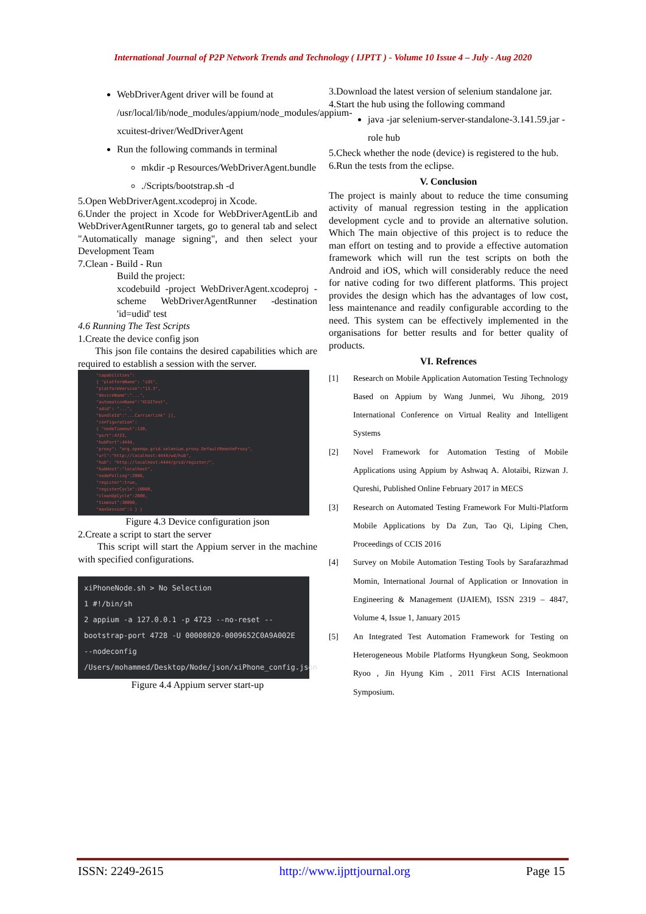International Journal of P2P Network Trends and Technology ( IJPTT ) - Volume 10 Issue 4 – July - Aug 2020
WebDriverAgent driver will be found at /usr/local/lib/node_modules/appium/node_modules/appium-xcuitest-driver/WedDriverAgent
Run the following commands in terminal
mkdir -p Resources/WebDriverAgent.bundle
./Scripts/bootstrap.sh -d
5.Open WebDriverAgent.xcodeproj in Xcode.
6.Under the project in Xcode for WebDriverAgentLib and WebDriverAgentRunner targets, go to general tab and select "Automatically manage signing", and then select your Development Team
7.Clean - Build - Run
Build the project:
xcodebuild -project WebDriverAgent.xcodeproj -scheme WebDriverAgentRunner -destination 'id=udid' test
4.6 Running The Test Scripts
1.Create the device config json
This json file contains the desired capabilities which are required to establish a session with the server.
"capabilities":
{ "platformName": "iOS",
"platformVersion":"13.3",
"deviceName":"...",
"automationName":"XCUITest",
"udid": "...",
"bundleId":"...Carrierlink" }],
"configuration":
{ "nodeTimeout":120,
"port":4723,
"hubPort":4444,
"proxy": "org.openqa.grid.selenium.proxy.DefaultRemoteProxy",
"url":"http://localhost:4444/wd/hub",
"hub": "http://localhost:4444/grid/register/",
"hubHost":"localhost",
"nodePolling":2000,
"register":true,
"registerCycle":10000,
"cleanUpCycle":2000,
"timeout":30000,
"maxSession":1 } }
Figure 4.3 Device configuration json
2.Create a script to start the server
This script will start the Appium server in the machine with specified configurations.
xiPhoneNode.sh > No Selection
1 #!/bin/sh
2 appium -a 127.0.0.1 -p 4723 --no-reset --bootstrap-port 4728 -U 00008020-0009652C0A9A002E --nodeconfig /Users/mohammed/Desktop/Node/json/xiPhone_config.json
Figure 4.4 Appium server start-up
3.Download the latest version of selenium standalone jar.
4.Start the hub using the following command
java -jar selenium-server-standalone-3.141.59.jar -role hub
5.Check whether the node (device) is registered to the hub.
6.Run the tests from the eclipse.
V. Conclusion
The project is mainly about to reduce the time consuming activity of manual regression testing in the application development cycle and to provide an alternative solution. Which The main objective of this project is to reduce the man effort on testing and to provide a effective automation framework which will run the test scripts on both the Android and iOS, which will considerably reduce the need for native coding for two different platforms. This project provides the design which has the advantages of low cost, less maintenance and readily configurable according to the need. This system can be effectively implemented in the organisations for better results and for better quality of products.
VI. Refrences
[1] Research on Mobile Application Automation Testing Technology Based on Appium by Wang Junmei, Wu Jihong, 2019 International Conference on Virtual Reality and Intelligent Systems
[2] Novel Framework for Automation Testing of Mobile Applications using Appium by Ashwaq A. Alotaibi, Rizwan J. Qureshi, Published Online February 2017 in MECS
[3] Research on Automated Testing Framework For Multi-Platform Mobile Applications by Da Zun, Tao Qi, Liping Chen, Proceedings of CCIS 2016
[4] Survey on Mobile Automation Testing Tools by Sarafarazhmad Momin, International Journal of Application or Innovation in Engineering & Management (IJAIEM), ISSN 2319 – 4847, Volume 4, Issue 1, January 2015
[5] An Integrated Test Automation Framework for Testing on Heterogeneous Mobile Platforms Hyungkeun Song, Seokmoon Ryoo , Jin Hyung Kim , 2011 First ACIS International Symposium.
ISSN: 2249-2615 http://www.ijpttjournal.org Page 15